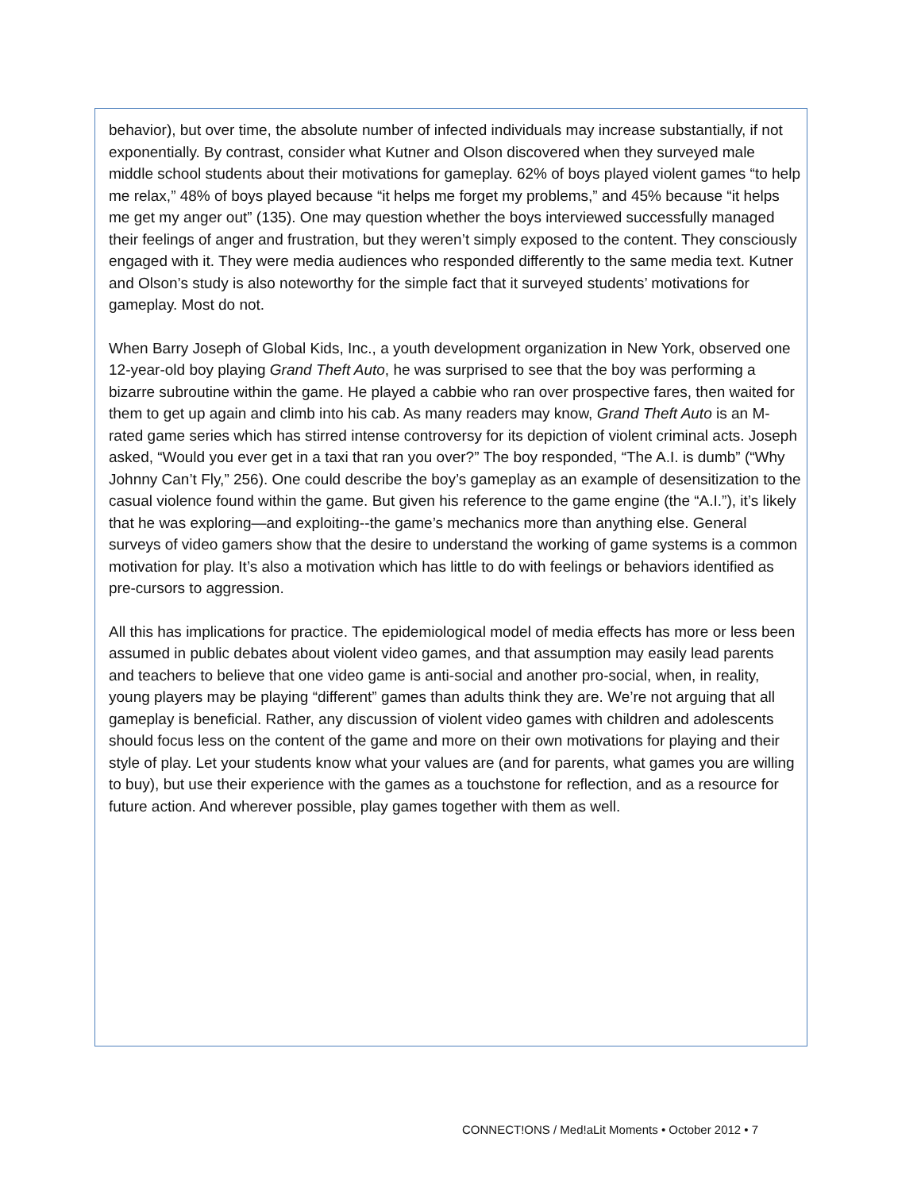behavior), but over time, the absolute number of infected individuals may increase substantially, if not exponentially. By contrast, consider what Kutner and Olson discovered when they surveyed male middle school students about their motivations for gameplay. 62% of boys played violent games “to help me relax,” 48% of boys played because “it helps me forget my problems,” and 45% because “it helps me get my anger out” (135). One may question whether the boys interviewed successfully managed their feelings of anger and frustration, but they weren’t simply exposed to the content. They consciously engaged with it. They were media audiences who responded differently to the same media text. Kutner and Olson’s study is also noteworthy for the simple fact that it surveyed students’ motivations for gameplay. Most do not.
When Barry Joseph of Global Kids, Inc., a youth development organization in New York, observed one 12-year-old boy playing Grand Theft Auto, he was surprised to see that the boy was performing a bizarre subroutine within the game. He played a cabbie who ran over prospective fares, then waited for them to get up again and climb into his cab. As many readers may know, Grand Theft Auto is an M-rated game series which has stirred intense controversy for its depiction of violent criminal acts. Joseph asked, “Would you ever get in a taxi that ran you over?” The boy responded, “The A.I. is dumb” (“Why Johnny Can’t Fly,” 256). One could describe the boy’s gameplay as an example of desensitization to the casual violence found within the game. But given his reference to the game engine (the “A.I.”), it’s likely that he was exploring—and exploiting--the game’s mechanics more than anything else. General surveys of video gamers show that the desire to understand the working of game systems is a common motivation for play. It’s also a motivation which has little to do with feelings or behaviors identified as pre-cursors to aggression.
All this has implications for practice. The epidemiological model of media effects has more or less been assumed in public debates about violent video games, and that assumption may easily lead parents and teachers to believe that one video game is anti-social and another pro-social, when, in reality, young players may be playing “different” games than adults think they are. We’re not arguing that all gameplay is beneficial. Rather, any discussion of violent video games with children and adolescents should focus less on the content of the game and more on their own motivations for playing and their style of play. Let your students know what your values are (and for parents, what games you are willing to buy), but use their experience with the games as a touchstone for reflection, and as a resource for future action. And wherever possible, play games together with them as well.
CONNECT!ONS / Med!aLit Moments • October 2012 • 7